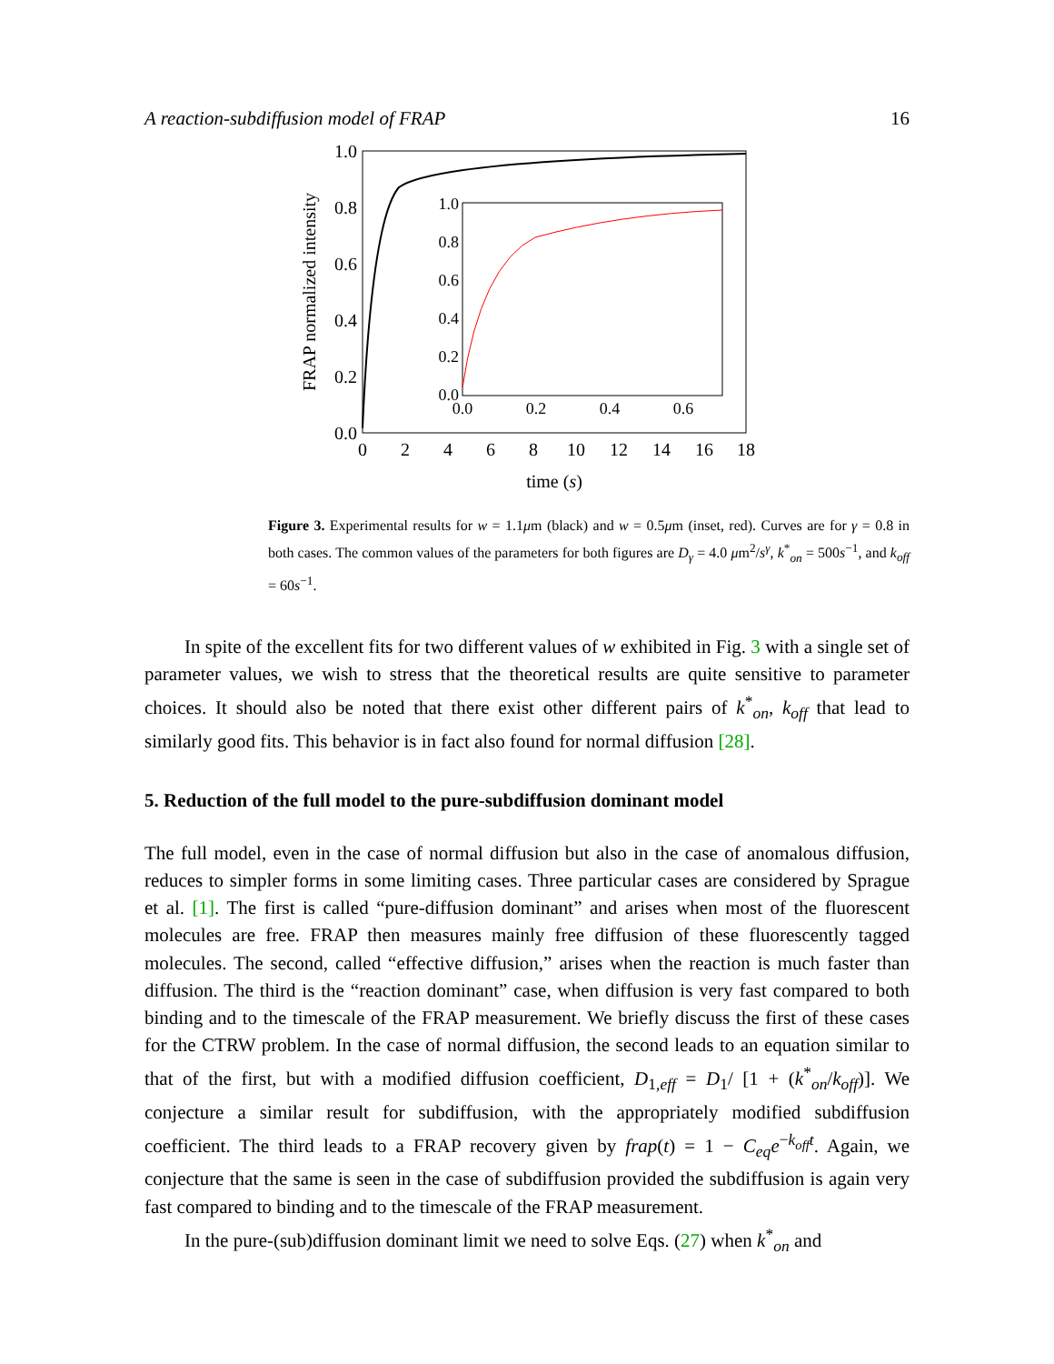A reaction-subdiffusion model of FRAP 16
1.0
0.8
0.6
0.4
0.2
0.0
0
2
4
6
8
10
12
14
16
18
time (s)
FRAP normalized intensity
1.0
0.8
0.6
0.4
0.2
0.0
0.0
0.2
0.4
0.6
Figure 3. Experimental results for w = 1.1μm (black) and w = 0.5μm (inset, red). Curves are for γ = 0.8 in both cases. The common values of the parameters for both figures are D<sub>γ</sub> = 4.0 μm<sup>2</sup>/s<sup>γ</sup>, k<sup>*</sup><sub>on</sub> = 500s<sup>−1</sup>, and k<sub>off</sub> = 60s<sup>−1</sup>.
In spite of the excellent fits for two different values of w exhibited in Fig. 3 with a single set of parameter values, we wish to stress that the theoretical results are quite sensitive to parameter choices. It should also be noted that there exist other different pairs of k<sup>*</sup><sub>on</sub>, k<sub>off</sub> that lead to similarly good fits. This behavior is in fact also found for normal diffusion [28].
5. Reduction of the full model to the pure-subdiffusion dominant model
The full model, even in the case of normal diffusion but also in the case of anomalous diffusion, reduces to simpler forms in some limiting cases. Three particular cases are considered by Sprague et al. [1]. The first is called “pure-diffusion dominant” and arises when most of the fluorescent molecules are free. FRAP then measures mainly free diffusion of these fluorescently tagged molecules. The second, called “effective diffusion,” arises when the reaction is much faster than diffusion. The third is the “reaction dominant” case, when diffusion is very fast compared to both binding and to the timescale of the FRAP measurement. We briefly discuss the first of these cases for the CTRW problem. In the case of normal diffusion, the second leads to an equation similar to that of the first, but with a modified diffusion coefficient, D<sub>1,eff</sub> = D<sub>1</sub>/ [1 + (k<sup>*</sup><sub>on</sub>/k<sub>off</sub>)]. We conjecture a similar result for subdiffusion, with the appropriately modified subdiffusion coefficient. The third leads to a FRAP recovery given by frap(t) = 1 − C<sub>eq</sub>e<sup>−k<sub>off</sub>t</sup>. Again, we conjecture that the same is seen in the case of subdiffusion provided the subdiffusion is again very fast compared to binding and to the timescale of the FRAP measurement.
In the pure-(sub)diffusion dominant limit we need to solve Eqs. (27) when k<sup>*</sup><sub>on</sub> and